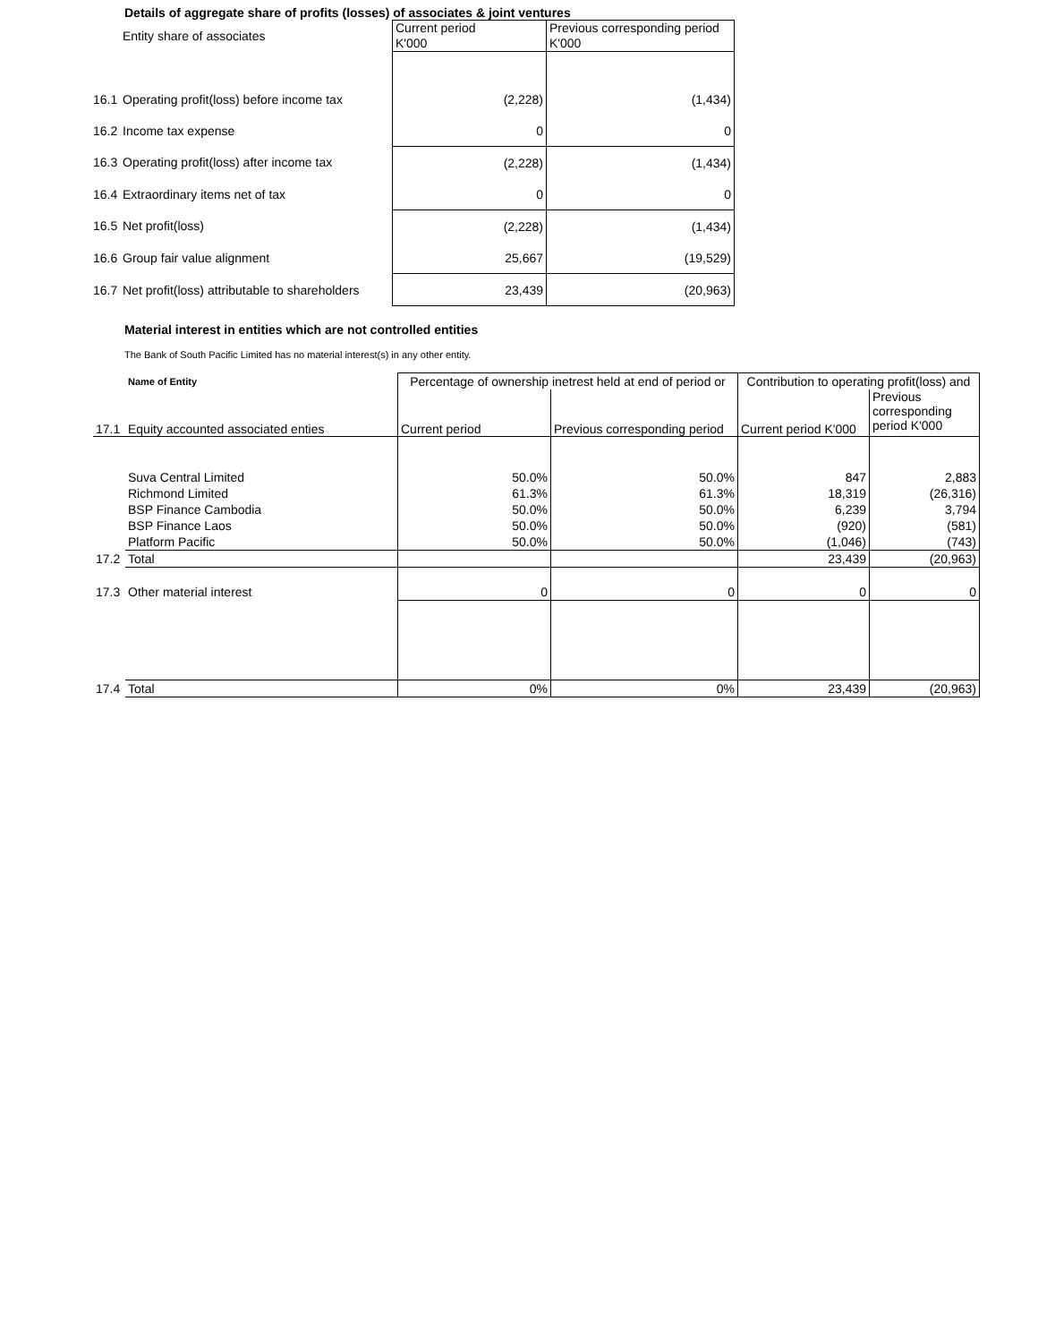Details of aggregate share of profits (losses) of associates & joint ventures
| | Entity share of associates | Current period K'000 | Previous corresponding period K'000 |
| 16.1 | Operating profit(loss) before income tax | (2,228) | (1,434) |
| 16.2 | Income tax expense | 0 | 0 |
| 16.3 | Operating profit(loss) after income tax | (2,228) | (1,434) |
| 16.4 | Extraordinary items net of tax | 0 | 0 |
| 16.5 | Net profit(loss) | (2,228) | (1,434) |
| 16.6 | Group fair value alignment | 25,667 | (19,529) |
| 16.7 | Net profit(loss) attributable to shareholders | 23,439 | (20,963) |
Material interest in entities which are not controlled entities
The Bank of South Pacific Limited has no material interest(s) in any other entity.
| | Name of Entity | Percentage of ownership inetrest held at end of period or | | Contribution to operating profit(loss) and | |
| 17.1 | Equity accounted associated enties | Current period | Previous corresponding period | Current period K'000 | Previous corresponding period K'000 |
| | Suva Central Limited | 50.0% | 50.0% | 847 | 2,883 |
| | Richmond Limited | 61.3% | 61.3% | 18,319 | (26,316) |
| | BSP Finance Cambodia | 50.0% | 50.0% | 6,239 | 3,794 |
| | BSP Finance Laos | 50.0% | 50.0% | (920) | (581) |
| | Platform Pacific | 50.0% | 50.0% | (1,046) | (743) |
| 17.2 | Total | | | 23,439 | (20,963) |
| 17.3 | Other material interest | 0 | 0 | 0 | 0 |
| 17.4 | Total | 0% | 0% | 23,439 | (20,963) |